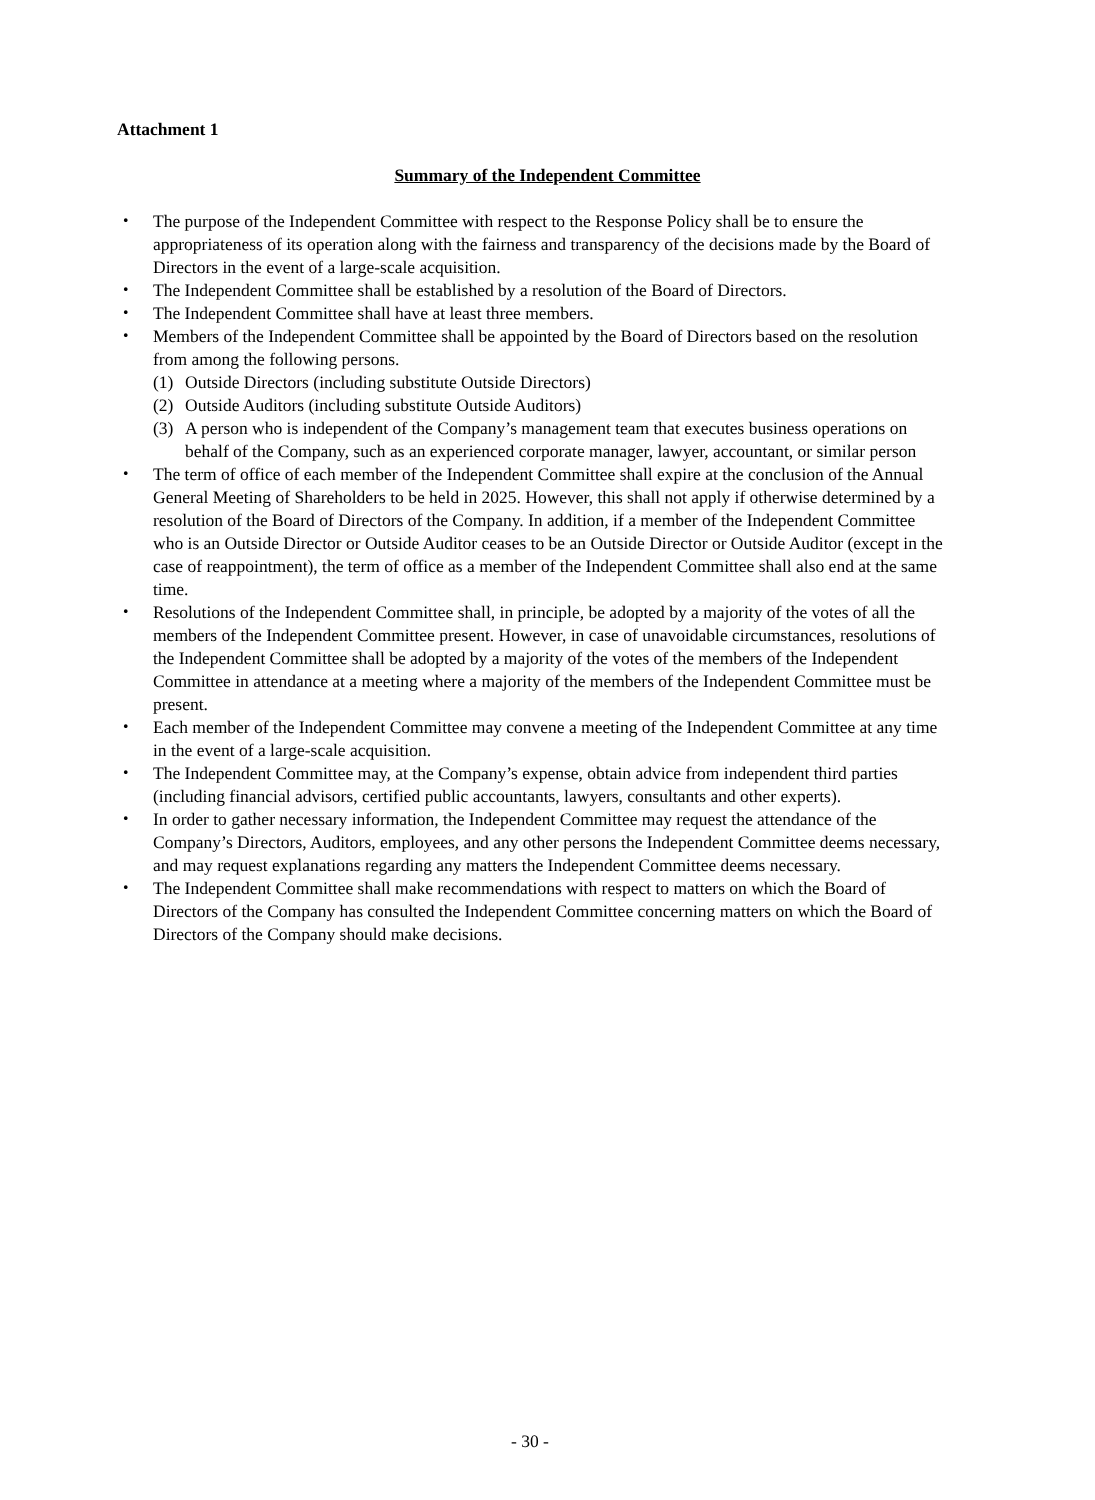Attachment 1
Summary of the Independent Committee
・ The purpose of the Independent Committee with respect to the Response Policy shall be to ensure the appropriateness of its operation along with the fairness and transparency of the decisions made by the Board of Directors in the event of a large-scale acquisition.
・ The Independent Committee shall be established by a resolution of the Board of Directors.
・ The Independent Committee shall have at least three members.
・ Members of the Independent Committee shall be appointed by the Board of Directors based on the resolution from among the following persons.
(1) Outside Directors (including substitute Outside Directors)
(2) Outside Auditors (including substitute Outside Auditors)
(3) A person who is independent of the Company’s management team that executes business operations on behalf of the Company, such as an experienced corporate manager, lawyer, accountant, or similar person
・ The term of office of each member of the Independent Committee shall expire at the conclusion of the Annual General Meeting of Shareholders to be held in 2025. However, this shall not apply if otherwise determined by a resolution of the Board of Directors of the Company. In addition, if a member of the Independent Committee who is an Outside Director or Outside Auditor ceases to be an Outside Director or Outside Auditor (except in the case of reappointment), the term of office as a member of the Independent Committee shall also end at the same time.
・ Resolutions of the Independent Committee shall, in principle, be adopted by a majority of the votes of all the members of the Independent Committee present. However, in case of unavoidable circumstances, resolutions of the Independent Committee shall be adopted by a majority of the votes of the members of the Independent Committee in attendance at a meeting where a majority of the members of the Independent Committee must be present.
・ Each member of the Independent Committee may convene a meeting of the Independent Committee at any time in the event of a large-scale acquisition.
・ The Independent Committee may, at the Company’s expense, obtain advice from independent third parties (including financial advisors, certified public accountants, lawyers, consultants and other experts).
・ In order to gather necessary information, the Independent Committee may request the attendance of the Company’s Directors, Auditors, employees, and any other persons the Independent Committee deems necessary, and may request explanations regarding any matters the Independent Committee deems necessary.
・ The Independent Committee shall make recommendations with respect to matters on which the Board of Directors of the Company has consulted the Independent Committee concerning matters on which the Board of Directors of the Company should make decisions.
- 30 -